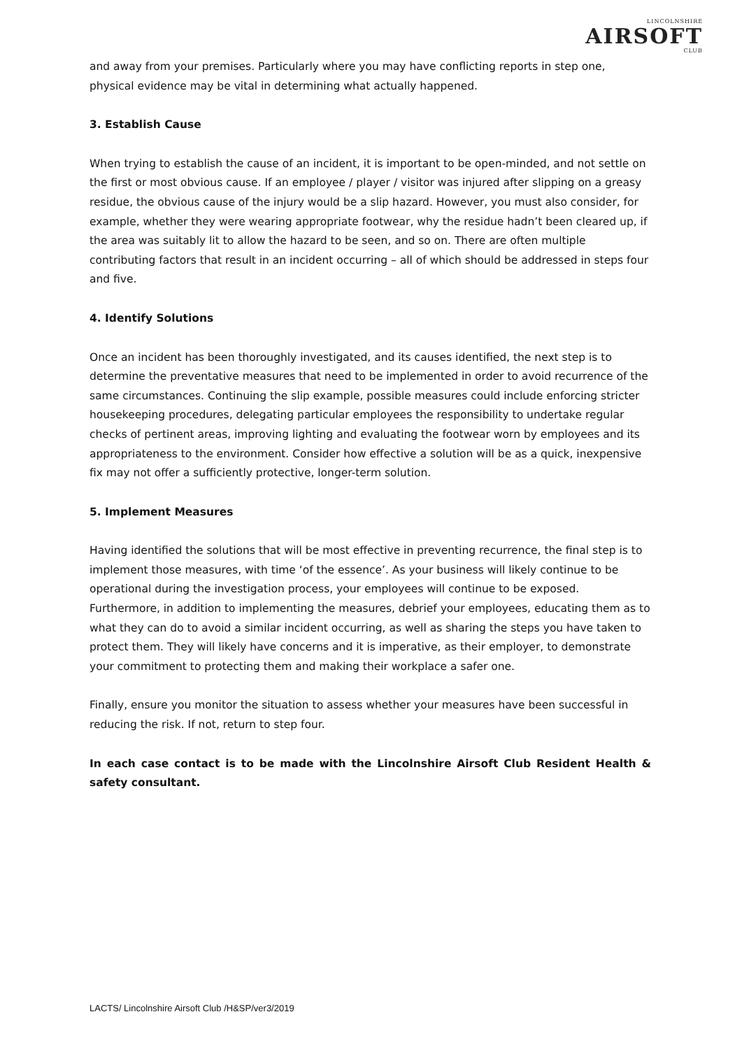LINCOLNSHIRE
AIRSOFT
CLUB
and away from your premises. Particularly where you may have conflicting reports in step one, physical evidence may be vital in determining what actually happened.
3. Establish Cause
When trying to establish the cause of an incident, it is important to be open-minded, and not settle on the first or most obvious cause. If an employee / player / visitor was injured after slipping on a greasy residue, the obvious cause of the injury would be a slip hazard. However, you must also consider, for example, whether they were wearing appropriate footwear, why the residue hadn’t been cleared up, if the area was suitably lit to allow the hazard to be seen, and so on. There are often multiple contributing factors that result in an incident occurring – all of which should be addressed in steps four and five.
4. Identify Solutions
Once an incident has been thoroughly investigated, and its causes identified, the next step is to determine the preventative measures that need to be implemented in order to avoid recurrence of the same circumstances. Continuing the slip example, possible measures could include enforcing stricter housekeeping procedures, delegating particular employees the responsibility to undertake regular checks of pertinent areas, improving lighting and evaluating the footwear worn by employees and its appropriateness to the environment. Consider how effective a solution will be as a quick, inexpensive fix may not offer a sufficiently protective, longer-term solution.
5. Implement Measures
Having identified the solutions that will be most effective in preventing recurrence, the final step is to implement those measures, with time ‘of the essence’. As your business will likely continue to be operational during the investigation process, your employees will continue to be exposed. Furthermore, in addition to implementing the measures, debrief your employees, educating them as to what they can do to avoid a similar incident occurring, as well as sharing the steps you have taken to protect them. They will likely have concerns and it is imperative, as their employer, to demonstrate your commitment to protecting them and making their workplace a safer one.
Finally, ensure you monitor the situation to assess whether your measures have been successful in reducing the risk. If not, return to step four.
In each case contact is to be made with the Lincolnshire Airsoft Club Resident Health & safety consultant.
LACTS/ Lincolnshire Airsoft Club /H&SP/ver3/2019